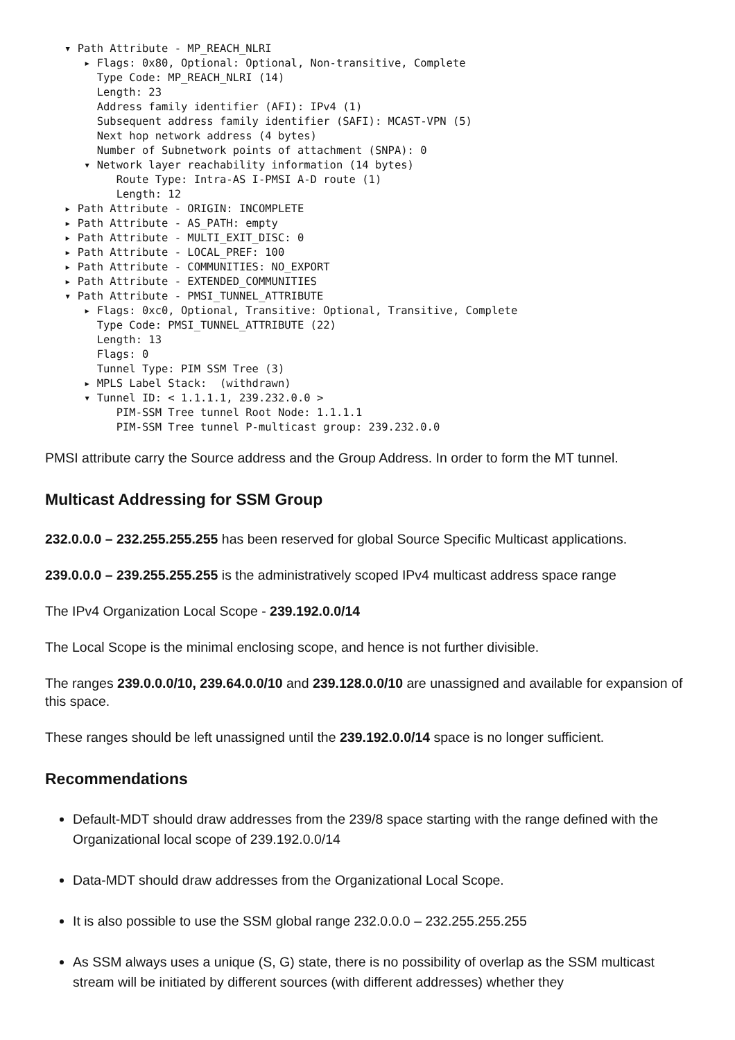▾ Path Attribute - MP_REACH_NLRI ▸ Flags: 0x80, Optional: Optional, Non-transitive, Complete Type Code: MP_REACH_NLRI (14) Length: 23 Address family identifier (AFI): IPv4 (1) Subsequent address family identifier (SAFI): MCAST-VPN (5) Next hop network address (4 bytes) Number of Subnetwork points of attachment (SNPA): 0 ▾ Network layer reachability information (14 bytes) Route Type: Intra-AS I-PMSI A-D route (1) Length: 12 ▸ Path Attribute - ORIGIN: INCOMPLETE ▸ Path Attribute - AS_PATH: empty ▸ Path Attribute - MULTI_EXIT_DISC: 0 ▸ Path Attribute - LOCAL_PREF: 100 ▸ Path Attribute - COMMUNITIES: NO_EXPORT ▸ Path Attribute - EXTENDED_COMMUNITIES ▾ Path Attribute - PMSI_TUNNEL_ATTRIBUTE ▸ Flags: 0xc0, Optional, Transitive: Optional, Transitive, Complete Type Code: PMSI_TUNNEL_ATTRIBUTE (22) Length: 13 Flags: 0 Tunnel Type: PIM SSM Tree (3) ▸ MPLS Label Stack: (withdrawn) ▾ Tunnel ID: < 1.1.1.1, 239.232.0.0 > PIM-SSM Tree tunnel Root Node: 1.1.1.1 PIM-SSM Tree tunnel P-multicast group: 239.232.0.0
PMSI attribute carry the Source address and the Group Address. In order to form the MT tunnel.
Multicast Addressing for SSM Group
232.0.0.0 – 232.255.255.255 has been reserved for global Source Specific Multicast applications.
239.0.0.0 – 239.255.255.255 is the administratively scoped IPv4 multicast address space range
The IPv4 Organization Local Scope - 239.192.0.0/14
The Local Scope is the minimal enclosing scope, and hence is not further divisible.
The ranges 239.0.0.0/10, 239.64.0.0/10 and 239.128.0.0/10 are unassigned and available for expansion of this space.
These ranges should be left unassigned until the 239.192.0.0/14 space is no longer sufficient.
Recommendations
Default-MDT should draw addresses from the 239/8 space starting with the range defined with the Organizational local scope of 239.192.0.0/14
Data-MDT should draw addresses from the Organizational Local Scope.
It is also possible to use the SSM global range 232.0.0.0 – 232.255.255.255
As SSM always uses a unique (S, G) state, there is no possibility of overlap as the SSM multicast stream will be initiated by different sources (with different addresses) whether they